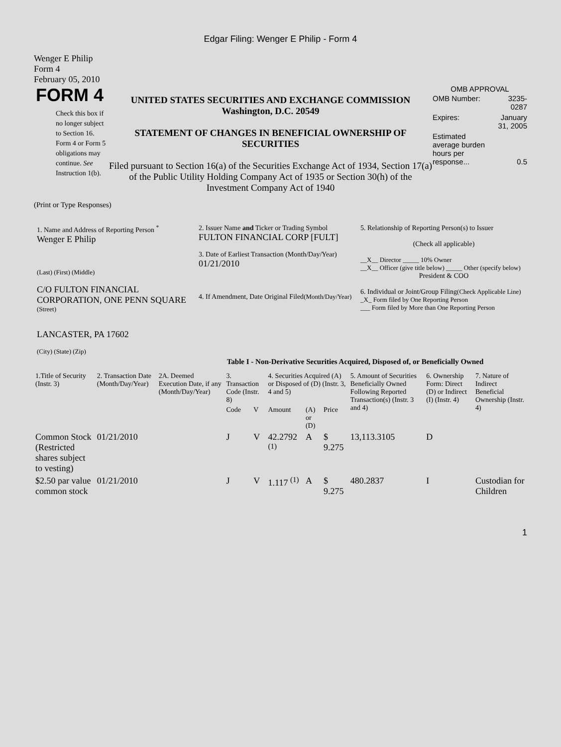Edgar Filing: Wenger E Philip - Form 4
Wenger E Philip
Form 4
February 05, 2010
FORM 4
Check this box if no longer subject to Section 16. Form 4 or Form 5 obligations may continue. See Instruction 1(b).
UNITED STATES SECURITIES AND EXCHANGE COMMISSION
Washington, D.C. 20549
STATEMENT OF CHANGES IN BENEFICIAL OWNERSHIP OF SECURITIES
Filed pursuant to Section 16(a) of the Securities Exchange Act of 1934, Section 17(a) of the Public Utility Holding Company Act of 1935 or Section 30(h) of the Investment Company Act of 1940
OMB APPROVAL
| OMB Number: | 3235-0287 |
| Expires: | January 31, 2005 |
| Estimated average burden hours per response... | 0.5 |
(Print or Type Responses)
1. Name and Address of Reporting Person <sup>*</sup>
Wenger E Philip
(Last) (First) (Middle)
C/O FULTON FINANCIAL CORPORATION, ONE PENN SQUARE
(Street)
LANCASTER, PA 17602
(City) (State) (Zip)
2. Issuer Name and Ticker or Trading Symbol
FULTON FINANCIAL CORP [FULT]
3. Date of Earliest Transaction (Month/Day/Year)
01/21/2010
4. If Amendment, Date Original Filed(Month/Day/Year)
5. Relationship of Reporting Person(s) to Issuer
(Check all applicable)
__X__ Director _____ 10% Owner
__X__ Officer (give title below) _____ Other (specify below)
President & COO
6. Individual or Joint/Group Filing(Check Applicable Line)
_X_ Form filed by One Reporting Person
___ Form filed by More than One Reporting Person
Table I - Non-Derivative Securities Acquired, Disposed of, or Beneficially Owned
| 1.Title of Security (Instr. 3) | 2. Transaction Date (Month/Day/Year) | 2A. Deemed Execution Date, if any (Month/Day/Year) | 3. Transaction Code (Instr. 8) | | 4. Securities Acquired (A) or Disposed of (D) (Instr. 3, 4 and 5) | | | 5. Amount of Securities Beneficially Owned Following Reported Transaction(s) (Instr. 3 and 4) | 6. Ownership Form: Direct (D) or Indirect (I) (Instr. 4) | 7. Nature of Indirect Beneficial Ownership (Instr. 4) |
| --- | --- | --- | --- | --- | --- | --- | --- | --- | --- | --- |
| | | | Code | V | Amount | (A) or (D) | Price | | | |
| Common Stock (Restricted shares subject to vesting) | 01/21/2010 | | J | V | 42.2792 <sup>(1)</sup> | A | $ 9.275 | 13,113.3105 | D | |
| $2.50 par value common stock | 01/21/2010 | | J | V | 1.117 <sup>(1)</sup> | A | $ 9.275 | 480.2837 | I | Custodian for Children |
1